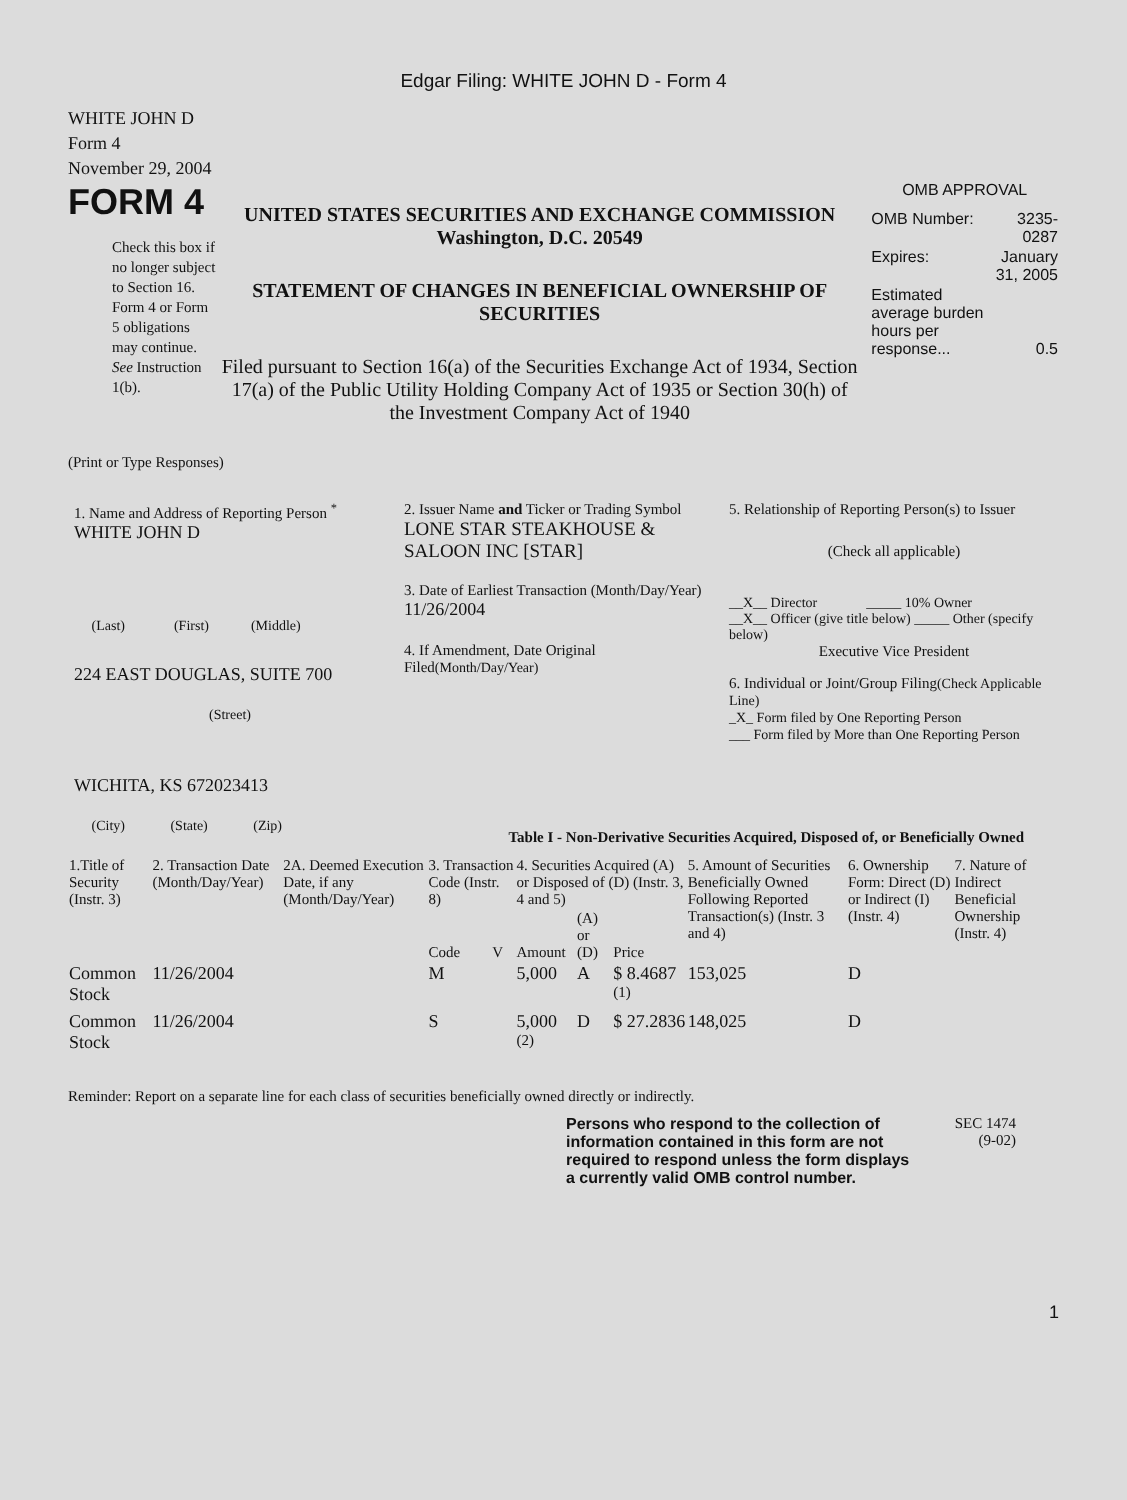Edgar Filing: WHITE JOHN D - Form 4
WHITE JOHN D
Form 4
November 29, 2004
FORM 4
Check this box if no longer subject to Section 16. Form 4 or Form 5 obligations may continue. See Instruction 1(b).
UNITED STATES SECURITIES AND EXCHANGE COMMISSION
Washington, D.C. 20549
STATEMENT OF CHANGES IN BENEFICIAL OWNERSHIP OF SECURITIES
Filed pursuant to Section 16(a) of the Securities Exchange Act of 1934, Section 17(a) of the Public Utility Holding Company Act of 1935 or Section 30(h) of the Investment Company Act of 1940
OMB APPROVAL
| OMB Number: | 3235-0287 |
| Expires: | January 31, 2005 |
| Estimated average burden hours per response... | 0.5 |
(Print or Type Responses)
1. Name and Address of Reporting Person <sup>*</sup>
WHITE JOHN D
(Last) (First) (Middle)
224 EAST DOUGLAS, SUITE 700
(Street)
WICHITA, KS 672023413
(City) (State) (Zip)
2. Issuer Name and Ticker or Trading Symbol
LONE STAR STEAKHOUSE & SALOON INC [STAR]
3. Date of Earliest Transaction (Month/Day/Year)
11/26/2004
4. If Amendment, Date Original Filed(Month/Day/Year)
5. Relationship of Reporting Person(s) to Issuer
(Check all applicable)
__X__ Director _____ 10% Owner
__X__ Officer (give title below) _____ Other (specify below)
Executive Vice President
6. Individual or Joint/Group Filing(Check Applicable Line)
_X_ Form filed by One Reporting Person
___ Form filed by More than One Reporting Person
Table I - Non-Derivative Securities Acquired, Disposed of, or Beneficially Owned
| 1.Title of Security (Instr. 3) | 2. Transaction Date (Month/Day/Year) | 2A. Deemed Execution Date, if any (Month/Day/Year) | 3. Transaction Code (Instr. 8) | | 4. Securities Acquired (A) or Disposed of (D) (Instr. 3, 4 and 5) | | | 5. Amount of Securities Beneficially Owned Following Reported Transaction(s) (Instr. 3 and 4) | 6. Ownership Form: Direct (D) or Indirect (I) (Instr. 4) | 7. Nature of Indirect Beneficial Ownership (Instr. 4) |
| --- | --- | --- | --- | --- | --- | --- | --- | --- | --- | --- |
| | | | Code | V | Amount | (A) or (D) | Price | | | |
| Common Stock | 11/26/2004 | | M | | 5,000 | A | $ 8.4687 <sup>(1)</sup> | 153,025 | D | |
| Common Stock | 11/26/2004 | | S | | 5,000 <sup>(2)</sup> | D | $ 27.2836 | 148,025 | D | |
Reminder: Report on a separate line for each class of securities beneficially owned directly or indirectly.
Persons who respond to the collection of information contained in this form are not required to respond unless the form displays a currently valid OMB control number.
SEC 1474
(9-02)
1